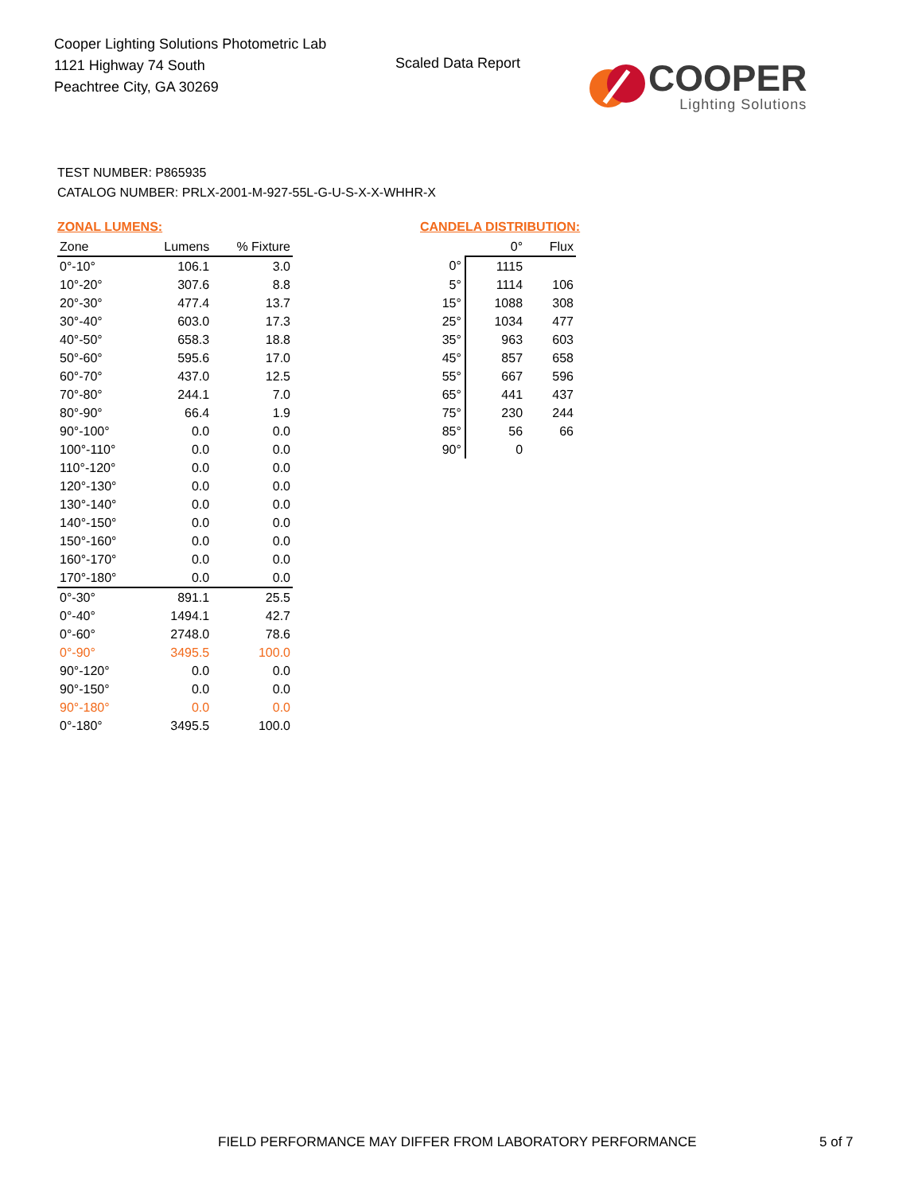Cooper Lighting Solutions Photometric Lab
1121 Highway 74 South
Peachtree City, GA 30269
Scaled Data Report
COOPER
Lighting Solutions
TEST NUMBER: P865935
CATALOG NUMBER: PRLX-2001-M-927-55L-G-U-S-X-X-WHHR-X
ZONAL LUMENS:
| Zone | Lumens | % Fixture |
| --- | --- | --- |
| 0°-10° | 106.1 | 3.0 |
| 10°-20° | 307.6 | 8.8 |
| 20°-30° | 477.4 | 13.7 |
| 30°-40° | 603.0 | 17.3 |
| 40°-50° | 658.3 | 18.8 |
| 50°-60° | 595.6 | 17.0 |
| 60°-70° | 437.0 | 12.5 |
| 70°-80° | 244.1 | 7.0 |
| 80°-90° | 66.4 | 1.9 |
| 90°-100° | 0.0 | 0.0 |
| 100°-110° | 0.0 | 0.0 |
| 110°-120° | 0.0 | 0.0 |
| 120°-130° | 0.0 | 0.0 |
| 130°-140° | 0.0 | 0.0 |
| 140°-150° | 0.0 | 0.0 |
| 150°-160° | 0.0 | 0.0 |
| 160°-170° | 0.0 | 0.0 |
| 170°-180° | 0.0 | 0.0 |
| 0°-30° | 891.1 | 25.5 |
| 0°-40° | 1494.1 | 42.7 |
| 0°-60° | 2748.0 | 78.6 |
| 0°-90° | 3495.5 | 100.0 |
| 90°-120° | 0.0 | 0.0 |
| 90°-150° | 0.0 | 0.0 |
| 90°-180° | 0.0 | 0.0 |
| 0°-180° | 3495.5 | 100.0 |
CANDELA DISTRIBUTION:
| | 0° | Flux |
| --- | --- | --- |
| 0° | 1115 | |
| 5° | 1114 | 106 |
| 15° | 1088 | 308 |
| 25° | 1034 | 477 |
| 35° | 963 | 603 |
| 45° | 857 | 658 |
| 55° | 667 | 596 |
| 65° | 441 | 437 |
| 75° | 230 | 244 |
| 85° | 56 | 66 |
| 90° | 0 | |
FIELD PERFORMANCE MAY DIFFER FROM LABORATORY PERFORMANCE
5 of 7